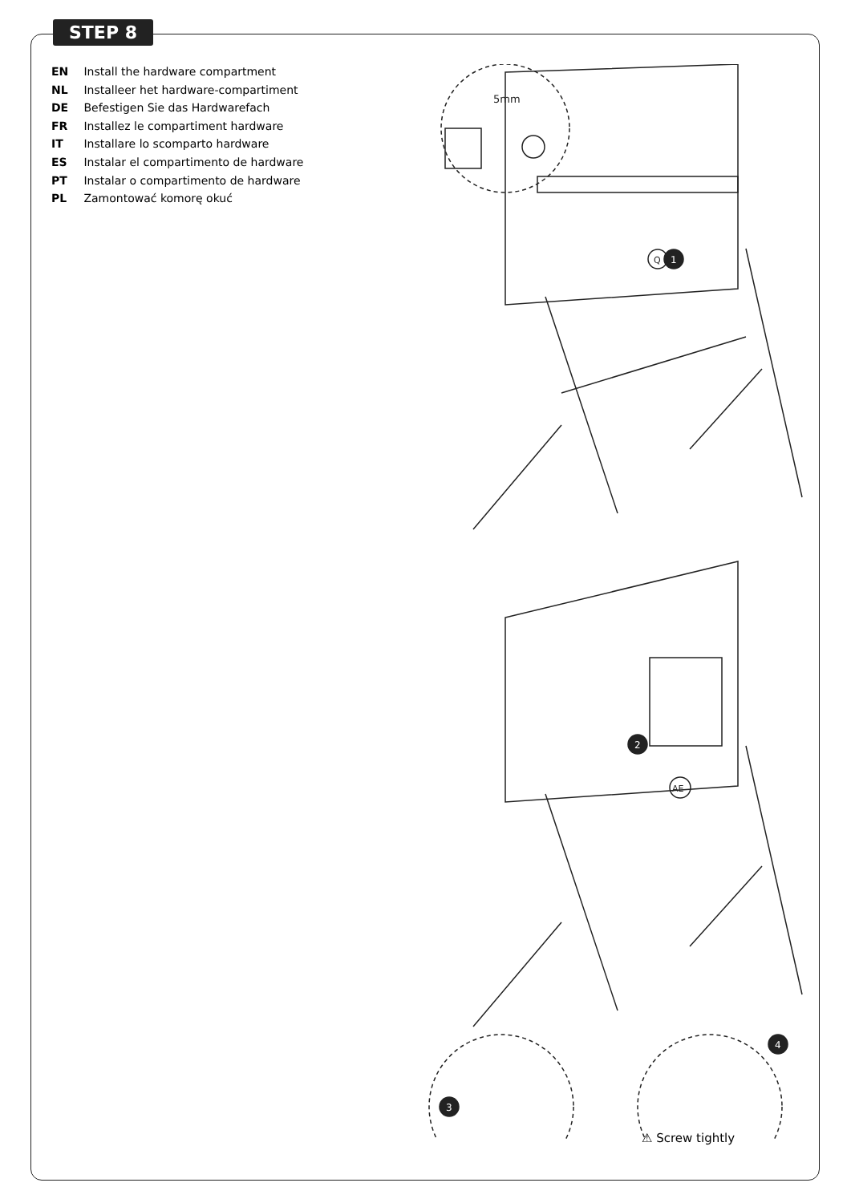STEP 8
EN Install the hardware compartment
NL Installeer het hardware-compartiment
DE Befestigen Sie das Hardwarefach
FR Installez le compartiment hardware
IT Installare lo scomparto hardware
ES Instalar el compartimento de hardware
PT Instalar o compartimento de hardware
PL Zamontować komorę okuć
5mm
1
Q
2
AE
3
4
⚠ Screw tightly